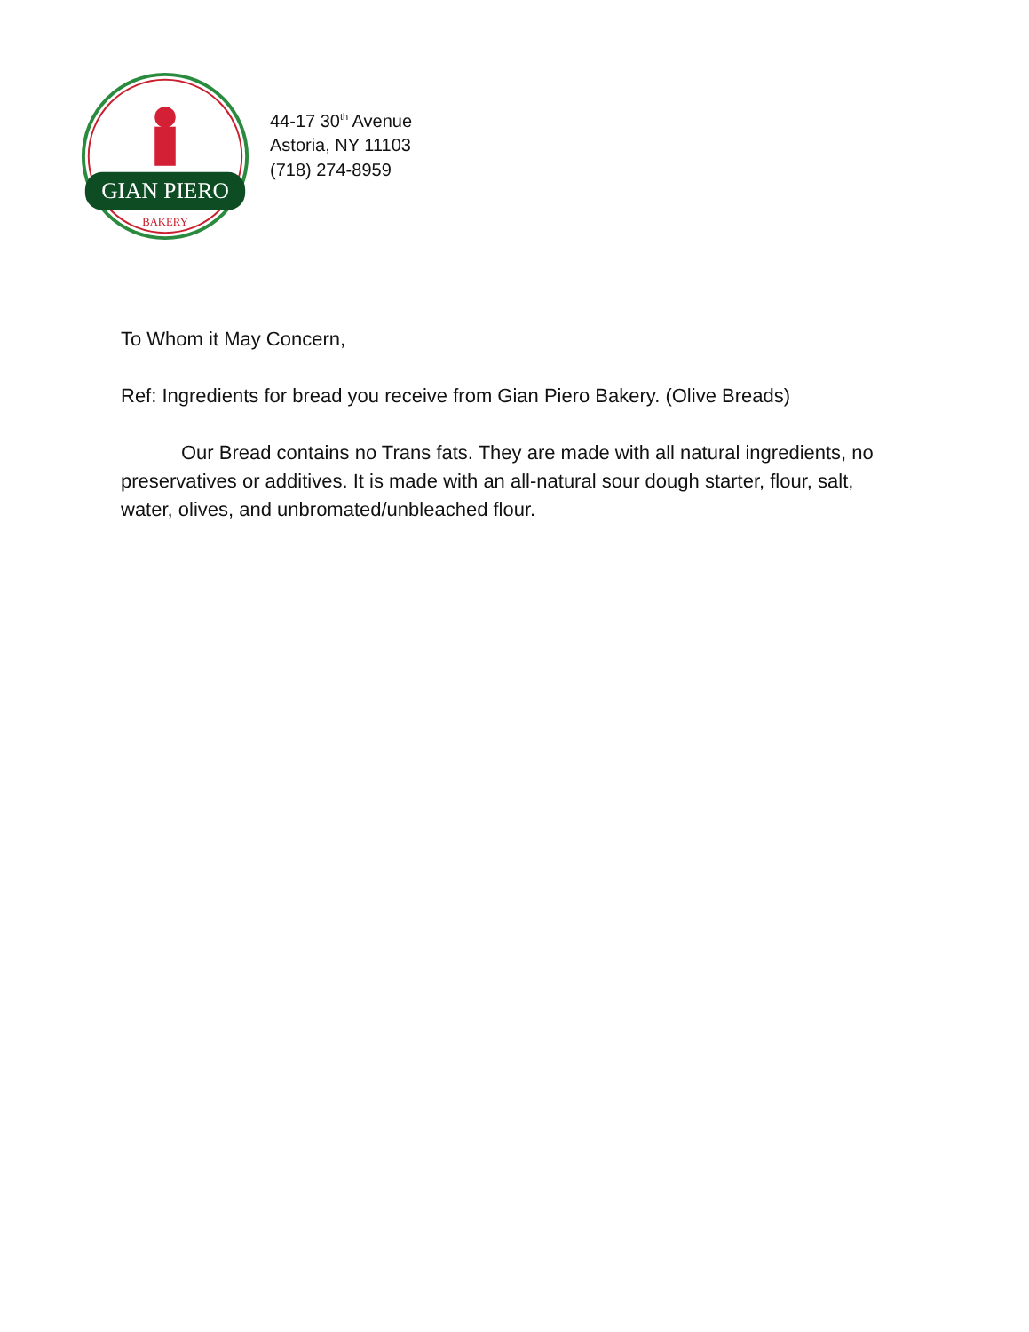GIAN PIERO
BAKERY
44-17 30<sup>th</sup> Avenue
Astoria, NY 11103
(718) 274-8959
To Whom it May Concern,
Ref: Ingredients for bread you receive from Gian Piero Bakery. (Olive Breads)
Our Bread contains no Trans fats. They are made with all natural ingredients, no preservatives or additives. It is made with an all-natural sour dough starter, flour, salt, water, olives, and unbromated/unbleached flour.